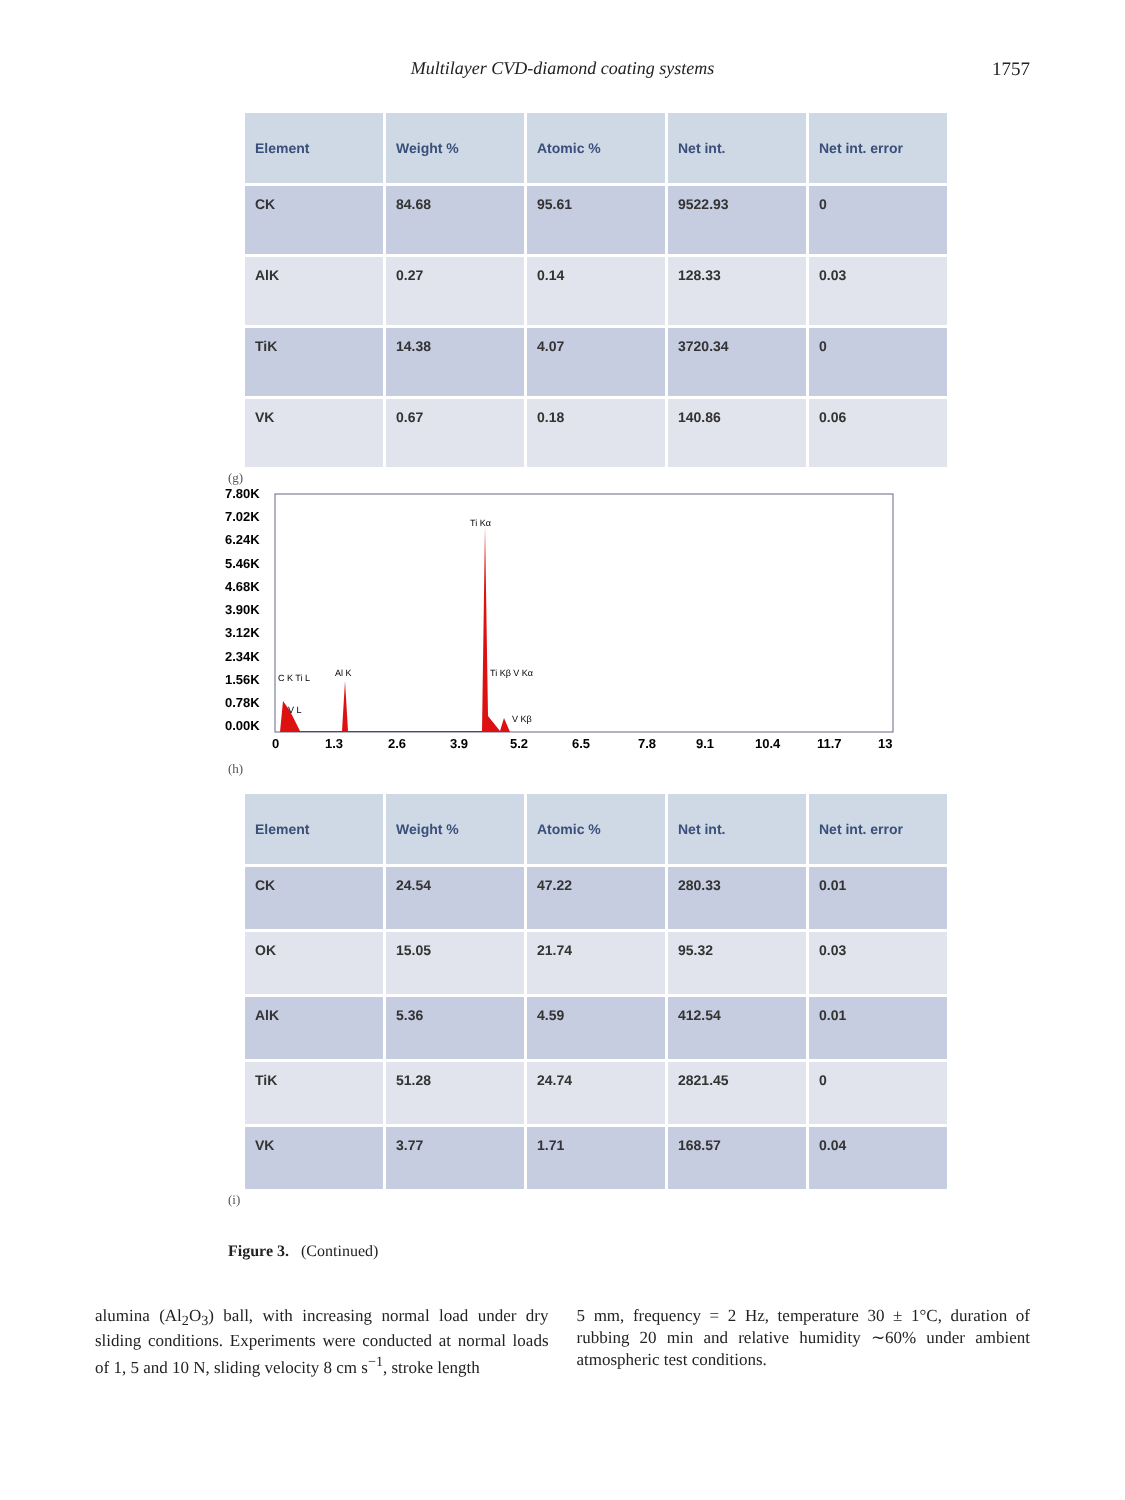Multilayer CVD-diamond coating systems
1757
| Element | Weight % | Atomic % | Net int. | Net int. error |
| --- | --- | --- | --- | --- |
| CK | 84.68 | 95.61 | 9522.93 | 0 |
| AlK | 0.27 | 0.14 | 128.33 | 0.03 |
| TiK | 14.38 | 4.07 | 3720.34 | 0 |
| VK | 0.67 | 0.18 | 140.86 | 0.06 |
(g)
7.80K
7.02K
6.24K
5.46K
4.68K
3.90K
3.12K
2.34K
1.56K
0.78K
0.00K
0
1.3
2.6
3.9
5.2
6.5
7.8
9.1
10.4
11.7
13
Ti Kα
Al K
Ti Kβ V Kα
V Kβ
C K Ti L
V L
(h)
| Element | Weight % | Atomic % | Net int. | Net int. error |
| --- | --- | --- | --- | --- |
| CK | 24.54 | 47.22 | 280.33 | 0.01 |
| OK | 15.05 | 21.74 | 95.32 | 0.03 |
| AlK | 5.36 | 4.59 | 412.54 | 0.01 |
| TiK | 51.28 | 24.74 | 2821.45 | 0 |
| VK | 3.77 | 1.71 | 168.57 | 0.04 |
(i)
Figure 3. (Continued)
alumina (Al<sub>2</sub>O<sub>3</sub>) ball, with increasing normal load under dry sliding conditions. Experiments were conducted at normal loads of 1, 5 and 10 N, sliding velocity 8 cm s<sup>−1</sup>, stroke length
5 mm, frequency = 2 Hz, temperature 30 ± 1°C, duration of rubbing 20 min and relative humidity ∼60% under ambient atmospheric test conditions.